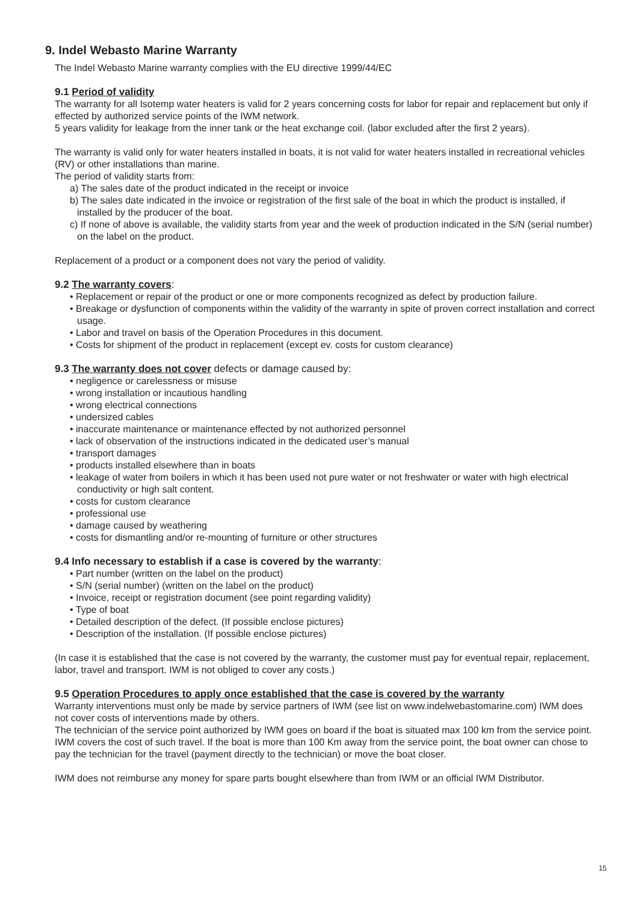9. Indel Webasto Marine Warranty
The Indel Webasto Marine warranty complies with the EU directive 1999/44/EC
9.1 Period of validity
The warranty for all Isotemp water heaters is valid for 2 years concerning costs for labor for repair and replacement but only if effected by authorized service points of the IWM network.
5 years validity for leakage from the inner tank or the heat exchange coil. (labor excluded after the first 2 years).
The warranty is valid only for water heaters installed in boats, it is not valid for water heaters installed in recreational vehicles (RV) or other installations than marine.
The period of validity starts from:
a) The sales date of the product indicated in the receipt or invoice
b) The sales date indicated in the invoice or registration of the first sale of the boat in which the product is installed, if installed by the producer of the boat.
c) If none of above is available, the validity starts from year and the week of production indicated in the S/N (serial number) on the label on the product.
Replacement of a product or a component does not vary the period of validity.
9.2 The warranty covers:
• Replacement or repair of the product or one or more components recognized as defect by production failure.
• Breakage or dysfunction of components within the validity of the warranty in spite of proven correct installation and correct usage.
• Labor and travel on basis of the Operation Procedures in this document.
• Costs for shipment of the product in replacement (except ev. costs for custom clearance)
9.3 The warranty does not cover defects or damage caused by:
• negligence or carelessness or misuse
• wrong installation or incautious handling
• wrong electrical connections
• undersized cables
• inaccurate maintenance or maintenance effected by not authorized personnel
• lack of observation of the instructions indicated in the dedicated user’s manual
• transport damages
• products installed elsewhere than in boats
• leakage of water from boilers in which it has been used not pure water or not freshwater or water with high electrical conductivity or high salt content.
• costs for custom clearance
• professional use
• damage caused by weathering
• costs for dismantling and/or re-mounting of furniture or other structures
9.4 Info necessary to establish if a case is covered by the warranty:
• Part number (written on the label on the product)
• S/N (serial number) (written on the label on the product)
• Invoice, receipt or registration document (see point regarding validity)
• Type of boat
• Detailed description of the defect. (If possible enclose pictures)
• Description of the installation. (If possible enclose pictures)
(In case it is established that the case is not covered by the warranty, the customer must pay for eventual repair, replacement, labor, travel and transport. IWM is not obliged to cover any costs.)
9.5 Operation Procedures to apply once established that the case is covered by the warranty
Warranty interventions must only be made by service partners of IWM (see list on www.indelwebastomarine.com) IWM does not cover costs of interventions made by others.
The technician of the service point authorized by IWM goes on board if the boat is situated max 100 km from the service point. IWM covers the cost of such travel. If the boat is more than 100 Km away from the service point, the boat owner can chose to pay the technician for the travel (payment directly to the technician) or move the boat closer.
IWM does not reimburse any money for spare parts bought elsewhere than from IWM or an official IWM Distributor.
15